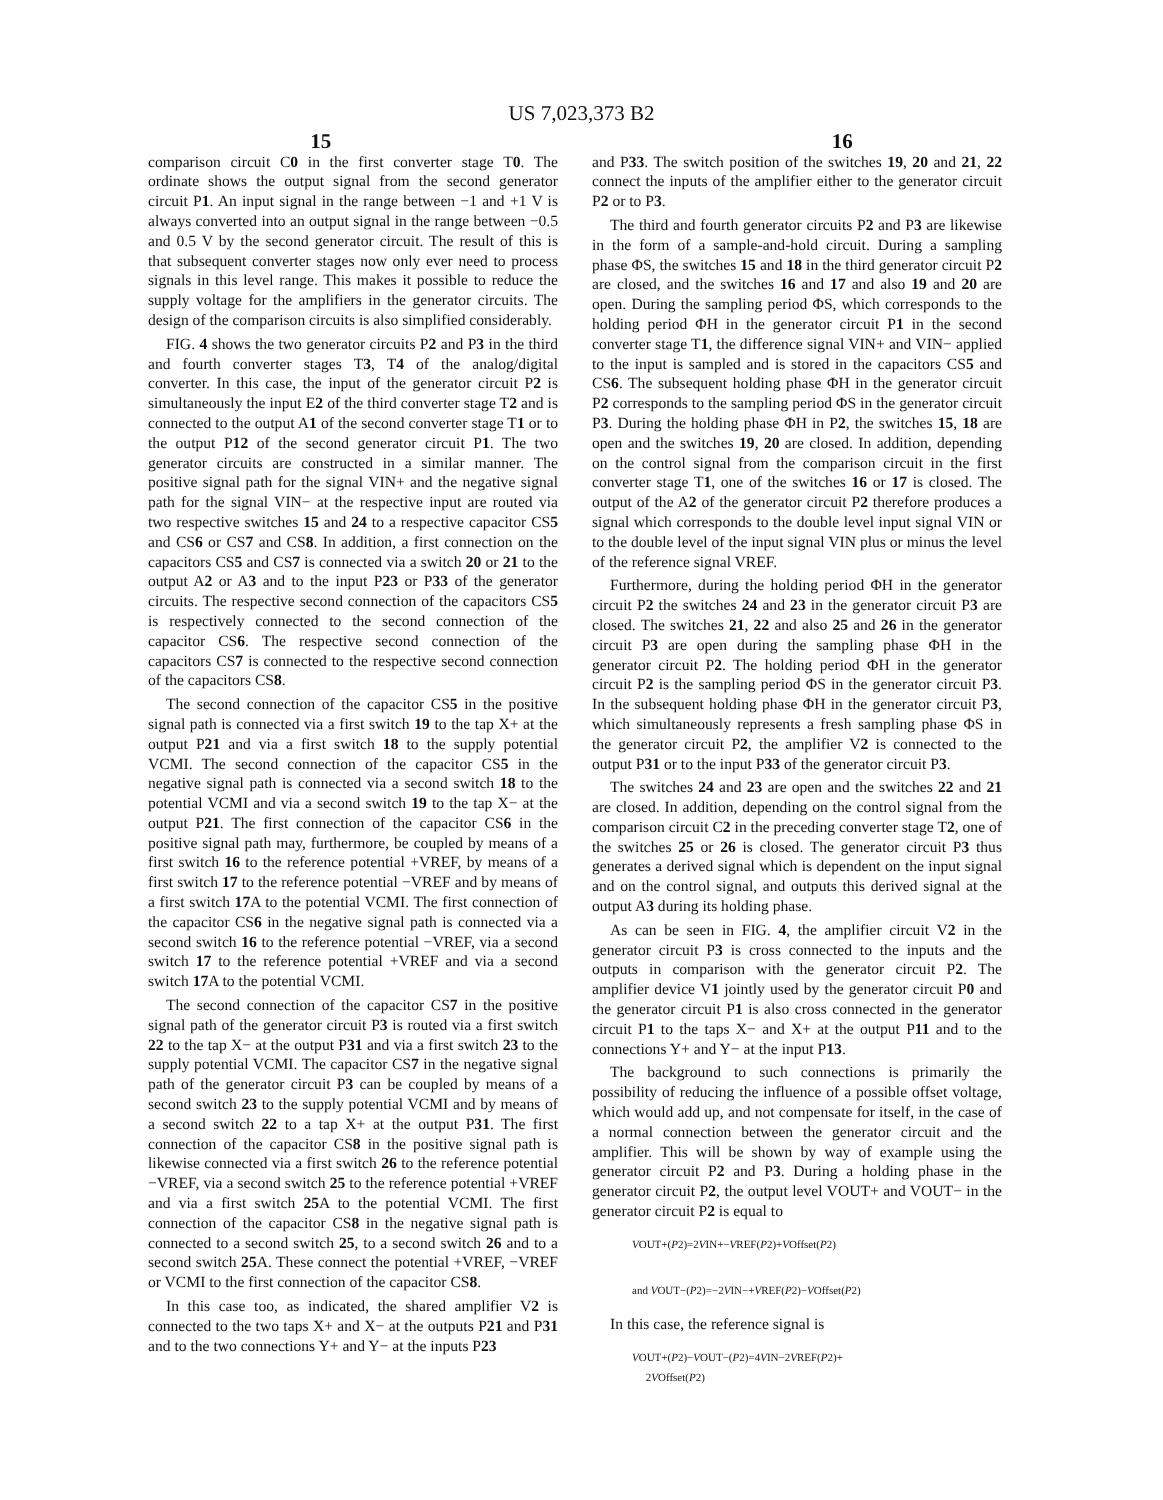US 7,023,373 B2
15 16
comparison circuit C0 in the first converter stage T0. The ordinate shows the output signal from the second generator circuit P1. An input signal in the range between −1 and +1 V is always converted into an output signal in the range between −0.5 and 0.5 V by the second generator circuit. The result of this is that subsequent converter stages now only ever need to process signals in this level range. This makes it possible to reduce the supply voltage for the amplifiers in the generator circuits. The design of the comparison circuits is also simplified considerably.
FIG. 4 shows the two generator circuits P2 and P3 in the third and fourth converter stages T3, T4 of the analog/digital converter. In this case, the input of the generator circuit P2 is simultaneously the input E2 of the third converter stage T2 and is connected to the output A1 of the second converter stage T1 or to the output P12 of the second generator circuit P1. The two generator circuits are constructed in a similar manner. The positive signal path for the signal VIN+ and the negative signal path for the signal VIN− at the respective input are routed via two respective switches 15 and 24 to a respective capacitor CS5 and CS6 or CS7 and CS8. In addition, a first connection on the capacitors CS5 and CS7 is connected via a switch 20 or 21 to the output A2 or A3 and to the input P23 or P33 of the generator circuits. The respective second connection of the capacitors CS5 is respectively connected to the second connection of the capacitor CS6. The respective second connection of the capacitors CS7 is connected to the respective second connection of the capacitors CS8.
The second connection of the capacitor CS5 in the positive signal path is connected via a first switch 19 to the tap X+ at the output P21 and via a first switch 18 to the supply potential VCMI. The second connection of the capacitor CS5 in the negative signal path is connected via a second switch 18 to the potential VCMI and via a second switch 19 to the tap X− at the output P21. The first connection of the capacitor CS6 in the positive signal path may, furthermore, be coupled by means of a first switch 16 to the reference potential +VREF, by means of a first switch 17 to the reference potential −VREF and by means of a first switch 17 A to the potential VCMI. The first connection of the capacitor CS6 in the negative signal path is connected via a second switch 16 to the reference potential −VREF, via a second switch 17 to the reference potential +VREF and via a second switch 17 A to the potential VCMI.
The second connection of the capacitor CS7 in the positive signal path of the generator circuit P3 is routed via a first switch 22 to the tap X− at the output P31 and via a first switch 23 to the supply potential VCMI. The capacitor CS7 in the negative signal path of the generator circuit P3 can be coupled by means of a second switch 23 to the supply potential VCMI and by means of a second switch 22 to a tap X+ at the output P31. The first connection of the capacitor CS8 in the positive signal path is likewise connected via a first switch 26 to the reference potential −VREF, via a second switch 25 to the reference potential +VREF and via a first switch 25 A to the potential VCMI. The first connection of the capacitor CS8 in the negative signal path is connected to a second switch 25, to a second switch 26 and to a second switch 25 A. These connect the potential +VREF, −VREF or VCMI to the first connection of the capacitor CS8.
In this case too, as indicated, the shared amplifier V2 is connected to the two taps X+ and X− at the outputs P21 and P31 and to the two connections Y+ and Y− at the inputs P23
and P33. The switch position of the switches 19, 20 and 21, 22 connect the inputs of the amplifier either to the generator circuit P2 or to P3.
The third and fourth generator circuits P2 and P3 are likewise in the form of a sample-and-hold circuit. During a sampling phase ΦS, the switches 15 and 18 in the third generator circuit P2 are closed, and the switches 16 and 17 and also 19 and 20 are open. During the sampling period ΦS, which corresponds to the holding period ΦH in the generator circuit P1 in the second converter stage T1, the difference signal VIN+ and VIN− applied to the input is sampled and is stored in the capacitors CS5 and CS6. The subsequent holding phase ΦH in the generator circuit P2 corresponds to the sampling period ΦS in the generator circuit P3. During the holding phase ΦH in P2, the switches 15, 18 are open and the switches 19, 20 are closed. In addition, depending on the control signal from the comparison circuit in the first converter stage T1, one of the switches 16 or 17 is closed. The output of the A2 of the generator circuit P2 therefore produces a signal which corresponds to the double level input signal VIN or to the double level of the input signal VIN plus or minus the level of the reference signal VREF.
Furthermore, during the holding period ΦH in the generator circuit P2 the switches 24 and 23 in the generator circuit P3 are closed. The switches 21, 22 and also 25 and 26 in the generator circuit P3 are open during the sampling phase ΦH in the generator circuit P2. The holding period ΦH in the generator circuit P2 is the sampling period ΦS in the generator circuit P3. In the subsequent holding phase ΦH in the generator circuit P3, which simultaneously represents a fresh sampling phase ΦS in the generator circuit P2, the amplifier V2 is connected to the output P31 or to the input P33 of the generator circuit P3.
The switches 24 and 23 are open and the switches 22 and 21 are closed. In addition, depending on the control signal from the comparison circuit C2 in the preceding converter stage T2, one of the switches 25 or 26 is closed. The generator circuit P3 thus generates a derived signal which is dependent on the input signal and on the control signal, and outputs this derived signal at the output A3 during its holding phase.
As can be seen in FIG. 4, the amplifier circuit V2 in the generator circuit P3 is cross connected to the inputs and the outputs in comparison with the generator circuit P2. The amplifier device V1 jointly used by the generator circuit P0 and the generator circuit P1 is also cross connected in the generator circuit P1 to the taps X− and X+ at the output P11 and to the connections Y+ and Y− at the input P13.
The background to such connections is primarily the possibility of reducing the influence of a possible offset voltage, which would add up, and not compensate for itself, in the case of a normal connection between the generator circuit and the amplifier. This will be shown by way of example using the generator circuit P2 and P3. During a holding phase in the generator circuit P2, the output level VOUT+ and VOUT− in the generator circuit P2 is equal to
VOUT+(P2)=2VIN+−VREF(P2)+VOffset(P2)
and VOUT−(P2)=−2VIN−+VREF(P2)−VOffset(P2)
In this case, the reference signal is
VOUT+(P2)−VOUT−(P2)=4VIN−2VREF(P2)+
2VOffset(P2)